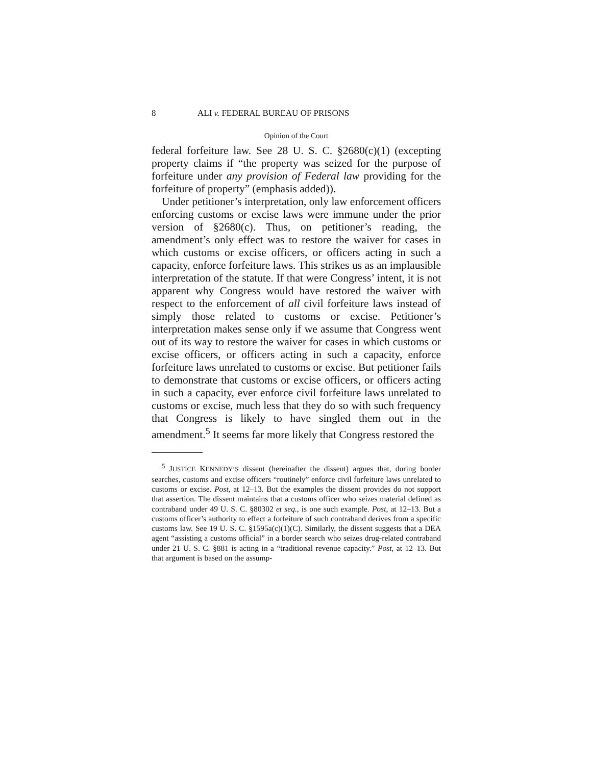8 ALI v. FEDERAL BUREAU OF PRISONS
Opinion of the Court
federal forfeiture law. See 28 U. S. C. §2680(c)(1) (excepting property claims if “the property was seized for the purpose of forfeiture under any provision of Federal law providing for the forfeiture of property” (emphasis added)).
Under petitioner’s interpretation, only law enforcement officers enforcing customs or excise laws were immune under the prior version of §2680(c). Thus, on petitioner’s reading, the amendment’s only effect was to restore the waiver for cases in which customs or excise officers, or officers acting in such a capacity, enforce forfeiture laws. This strikes us as an implausible interpretation of the statute. If that were Congress’ intent, it is not apparent why Congress would have restored the waiver with respect to the enforcement of all civil forfeiture laws instead of simply those related to customs or excise. Petitioner’s interpretation makes sense only if we assume that Congress went out of its way to restore the waiver for cases in which customs or excise officers, or officers acting in such a capacity, enforce forfeiture laws unrelated to customs or excise. But petitioner fails to demonstrate that customs or excise officers, or officers acting in such a capacity, ever enforce civil forfeiture laws unrelated to customs or excise, much less that they do so with such frequency that Congress is likely to have singled them out in the amendment.<sup>5</sup> It seems far more likely that Congress restored the
<sup>5</sup> JUSTICE KENNEDY’S dissent (hereinafter the dissent) argues that, during border searches, customs and excise officers “routinely” enforce civil forfeiture laws unrelated to customs or excise. Post, at 12–13. But the examples the dissent provides do not support that assertion. The dissent maintains that a customs officer who seizes material defined as contraband under 49 U. S. C. §80302 et seq., is one such example. Post, at 12–13. But a customs officer’s authority to effect a forfeiture of such contraband derives from a specific customs law. See 19 U. S. C. §1595a(c)(1)(C). Similarly, the dissent suggests that a DEA agent “assisting a customs official” in a border search who seizes drug-related contraband under 21 U. S. C. §881 is acting in a “traditional revenue capacity.” Post, at 12–13. But that argument is based on the assump-